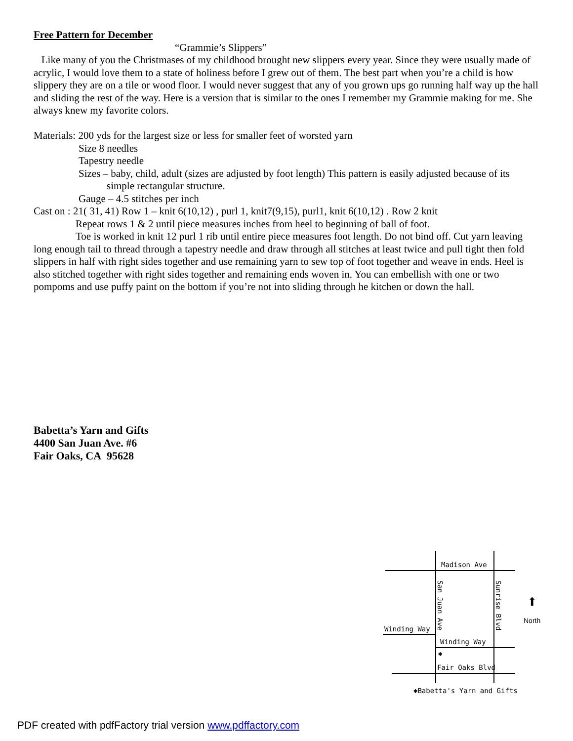Free Pattern for December
“Grammie’s Slippers”
Like many of you the Christmases of my childhood brought new slippers every year. Since they were usually made of acrylic, I would love them to a state of holiness before I grew out of them. The best part when you’re a child is how slippery they are on a tile or wood floor. I would never suggest that any of you grown ups go running half way up the hall and sliding the rest of the way. Here is a version that is similar to the ones I remember my Grammie making for me. She always knew my favorite colors.
Materials: 200 yds for the largest size or less for smaller feet of worsted yarn
Size 8 needles
Tapestry needle
Sizes – baby, child, adult (sizes are adjusted by foot length) This pattern is easily adjusted because of its
simple rectangular structure.
Gauge – 4.5 stitches per inch
Cast on : 21( 31, 41) Row 1 – knit 6(10,12) , purl 1, knit7(9,15), purl1, knit 6(10,12) . Row 2 knit
Repeat rows 1 & 2 until piece measures inches from heel to beginning of ball of foot.
Toe is worked in knit 12 purl 1 rib until entire piece measures foot length. Do not bind off. Cut yarn leaving long enough tail to thread through a tapestry needle and draw through all stitches at least twice and pull tight then fold slippers in half with right sides together and use remaining yarn to sew top of foot together and weave in ends. Heel is also stitched together with right sides together and remaining ends woven in. You can embellish with one or two pompoms and use puffy paint on the bottom if you’re not into sliding through he kitchen or down the hall.
Babetta’s Yarn and Gifts
4400 San Juan Ave. #6
Fair Oaks, CA 95628
Madison Ave
Winding Way
Winding Way
Fair Oaks Blvd
✱
San Juan Ave
Sunrise Blvd
⬆
North
✱Babetta's Yarn and Gifts
PDF created with pdfFactory trial version www.pdffactory.com